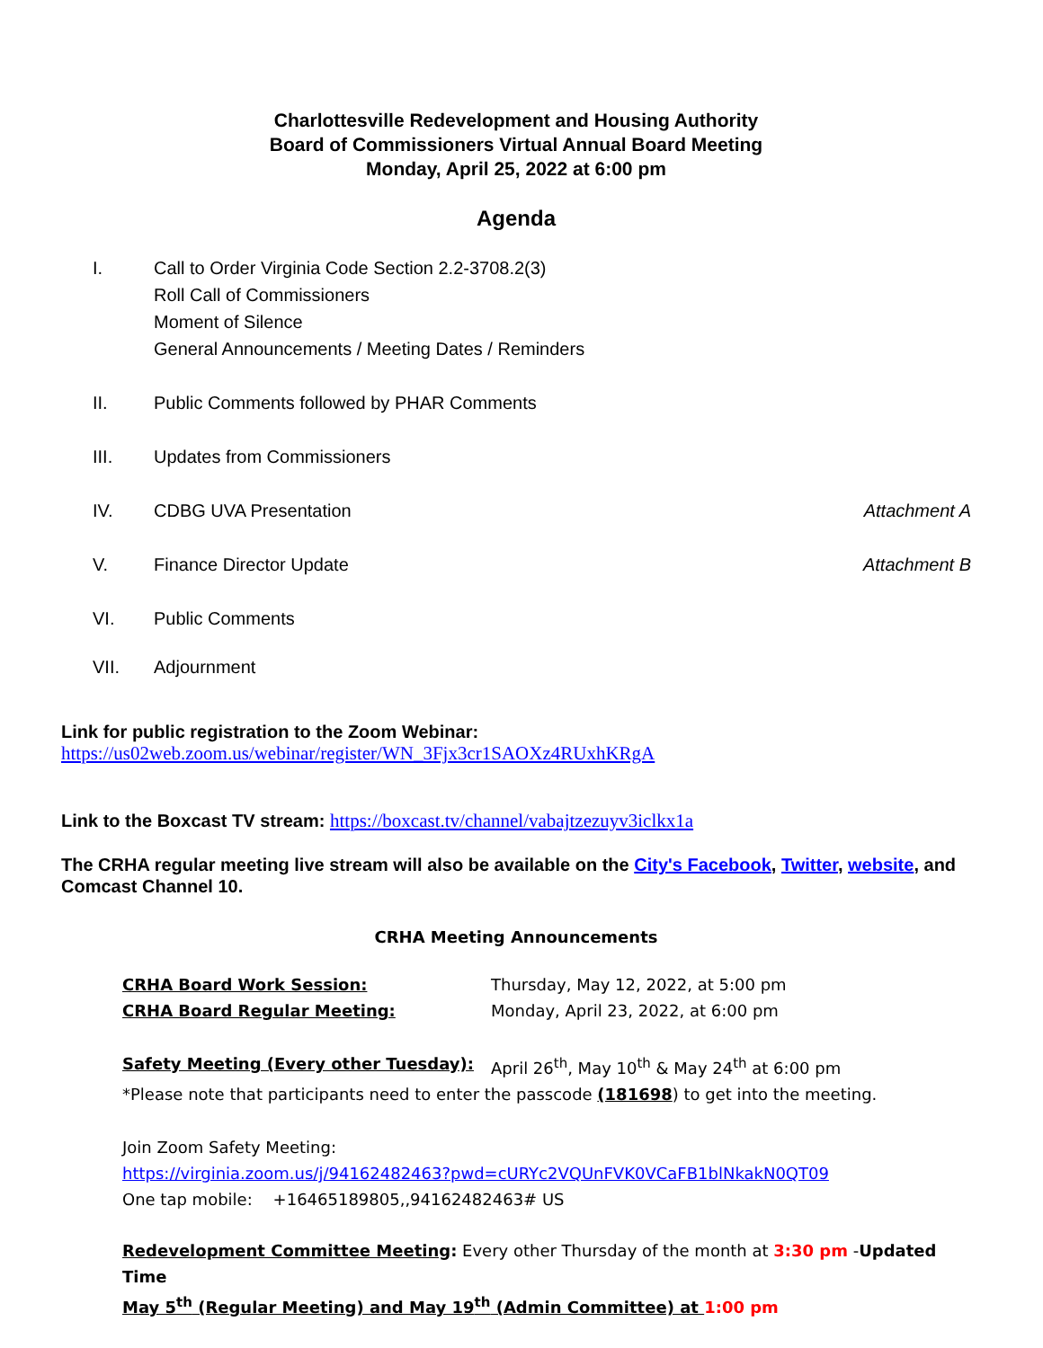Charlottesville Redevelopment and Housing Authority
Board of Commissioners Virtual Annual Board Meeting
Monday, April 25, 2022 at 6:00 pm
Agenda
I. Call to Order Virginia Code Section 2.2-3708.2(3)
Roll Call of Commissioners
Moment of Silence
General Announcements / Meeting Dates / Reminders
II. Public Comments followed by PHAR Comments
III. Updates from Commissioners
IV. CDBG UVA Presentation Attachment A
V. Finance Director Update Attachment B
VI. Public Comments
VII. Adjournment
Link for public registration to the Zoom Webinar:
https://us02web.zoom.us/webinar/register/WN_3Fjx3cr1SAOXz4RUxhKRgA
Link to the Boxcast TV stream: https://boxcast.tv/channel/vabajtzezuyv3iclkx1a
The CRHA regular meeting live stream will also be available on the City's Facebook, Twitter, website, and Comcast Channel 10.
CRHA Meeting Announcements
CRHA Board Work Session: Thursday, May 12, 2022, at 5:00 pm
CRHA Board Regular Meeting: Monday, April 23, 2022, at 6:00 pm
Safety Meeting (Every other Tuesday): April 26<sup>th</sup>, May 10<sup>th</sup> & May 24<sup>th</sup> at 6:00 pm
*Please note that participants need to enter the passcode (181698) to get into the meeting.
Join Zoom Safety Meeting:
https://virginia.zoom.us/j/94162482463?pwd=cURYc2VQUnFVK0VCaFB1blNkakN0QT09
One tap mobile: +16465189805,,94162482463# US
Redevelopment Committee Meeting: Every other Thursday of the month at 3:30 pm -Updated Time
May 5<sup>th</sup> (Regular Meeting) and May 19<sup>th</sup> (Admin Committee) at 1:00 pm